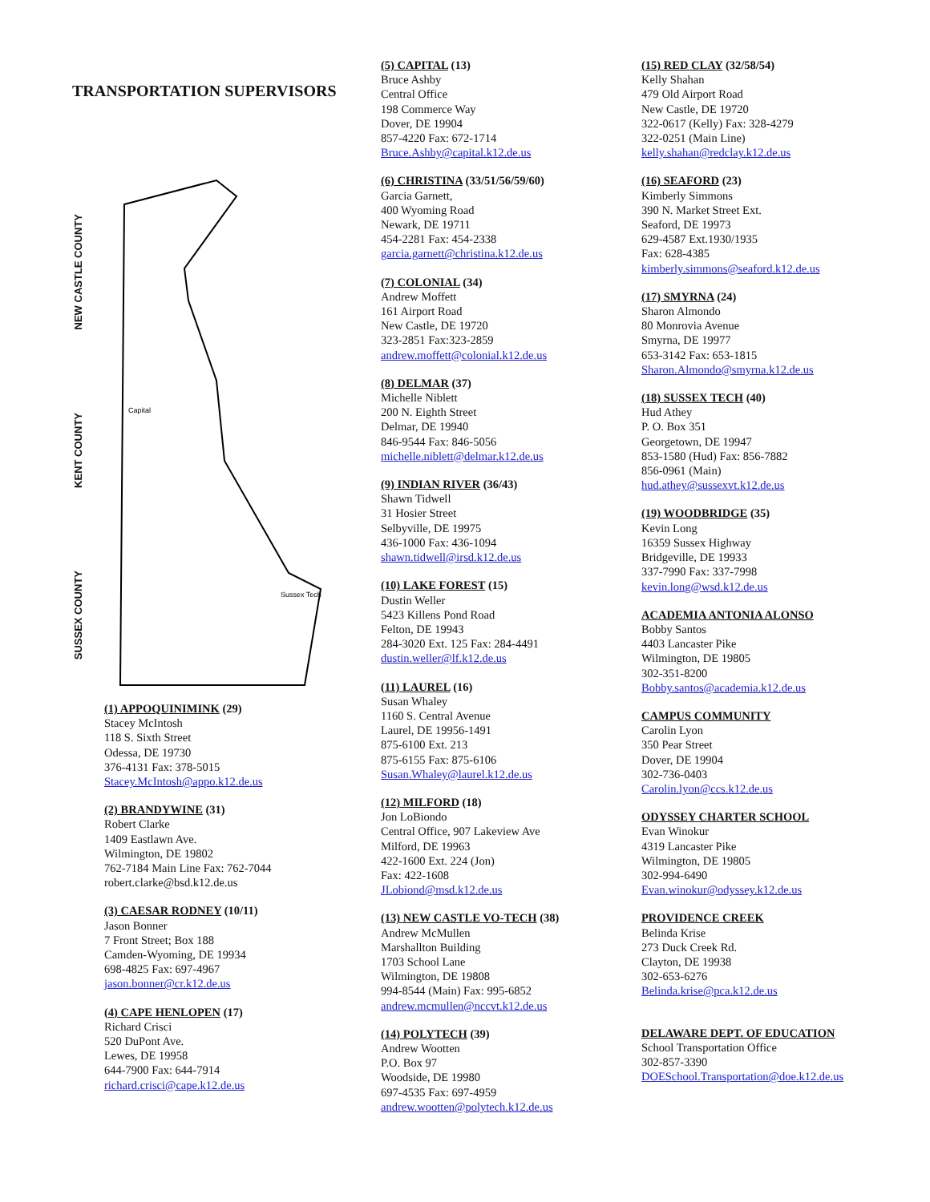TRANSPORTATION SUPERVISORS
NEW CASTLE COUNTY
KENT COUNTY
SUSSEX COUNTY
Capital
Sussex Tech
(1) APPOQUINIMINK (29)
Stacey McIntosh
118 S. Sixth Street
Odessa, DE 19730
376-4131 Fax: 378-5015
Stacey.McIntosh@appo.k12.de.us
(2) BRANDYWINE (31)
Robert Clarke
1409 Eastlawn Ave.
Wilmington, DE 19802
762-7184 Main Line Fax: 762-7044
robert.clarke@bsd.k12.de.us
(3) CAESAR RODNEY (10/11)
Jason Bonner
7 Front Street; Box 188
Camden-Wyoming, DE 19934
698-4825 Fax: 697-4967
jason.bonner@cr.k12.de.us
(4) CAPE HENLOPEN (17)
Richard Crisci
520 DuPont Ave.
Lewes, DE 19958
644-7900 Fax: 644-7914
richard.crisci@cape.k12.de.us
(5) CAPITAL (13)
Bruce Ashby
Central Office
198 Commerce Way
Dover, DE 19904
857-4220 Fax: 672-1714
Bruce.Ashby@capital.k12.de.us
(6) CHRISTINA (33/51/56/59/60)
Garcia Garnett,
400 Wyoming Road
Newark, DE 19711
454-2281 Fax: 454-2338
garcia.garnett@christina.k12.de.us
(7) COLONIAL (34)
Andrew Moffett
161 Airport Road
New Castle, DE 19720
323-2851 Fax:323-2859
andrew.moffett@colonial.k12.de.us
(8) DELMAR (37)
Michelle Niblett
200 N. Eighth Street
Delmar, DE 19940
846-9544 Fax: 846-5056
michelle.niblett@delmar.k12.de.us
(9) INDIAN RIVER (36/43)
Shawn Tidwell
31 Hosier Street
Selbyville, DE 19975
436-1000 Fax: 436-1094
shawn.tidwell@irsd.k12.de.us
(10) LAKE FOREST (15)
Dustin Weller
5423 Killens Pond Road
Felton, DE 19943
284-3020 Ext. 125 Fax: 284-4491
dustin.weller@lf.k12.de.us
(11) LAUREL (16)
Susan Whaley
1160 S. Central Avenue
Laurel, DE 19956-1491
875-6100 Ext. 213
875-6155 Fax: 875-6106
Susan.Whaley@laurel.k12.de.us
(12) MILFORD (18)
Jon LoBiondo
Central Office, 907 Lakeview Ave
Milford, DE 19963
422-1600 Ext. 224 (Jon)
Fax: 422-1608
JLobiond@msd.k12.de.us
(13) NEW CASTLE VO-TECH (38)
Andrew McMullen
Marshallton Building
1703 School Lane
Wilmington, DE 19808
994-8544 (Main) Fax: 995-6852
andrew.mcmullen@nccvt.k12.de.us
(14) POLYTECH (39)
Andrew Wootten
P.O. Box 97
Woodside, DE 19980
697-4535 Fax: 697-4959
andrew.wootten@polytech.k12.de.us
(15) RED CLAY (32/58/54)
Kelly Shahan
479 Old Airport Road
New Castle, DE 19720
322-0617 (Kelly) Fax: 328-4279
322-0251 (Main Line)
kelly.shahan@redclay.k12.de.us
(16) SEAFORD (23)
Kimberly Simmons
390 N. Market Street Ext.
Seaford, DE 19973
629-4587 Ext.1930/1935
Fax: 628-4385
kimberly.simmons@seaford.k12.de.us
(17) SMYRNA (24)
Sharon Almondo
80 Monrovia Avenue
Smyrna, DE 19977
653-3142 Fax: 653-1815
Sharon.Almondo@smyrna.k12.de.us
(18) SUSSEX TECH (40)
Hud Athey
P. O. Box 351
Georgetown, DE 19947
853-1580 (Hud) Fax: 856-7882
856-0961 (Main)
hud.athey@sussexvt.k12.de.us
(19) WOODBRIDGE (35)
Kevin Long
16359 Sussex Highway
Bridgeville, DE 19933
337-7990 Fax: 337-7998
kevin.long@wsd.k12.de.us
ACADEMIA ANTONIA ALONSO
Bobby Santos
4403 Lancaster Pike
Wilmington, DE 19805
302-351-8200
Bobby.santos@academia.k12.de.us
CAMPUS COMMUNITY
Carolin Lyon
350 Pear Street
Dover, DE 19904
302-736-0403
Carolin.lyon@ccs.k12.de.us
ODYSSEY CHARTER SCHOOL
Evan Winokur
4319 Lancaster Pike
Wilmington, DE 19805
302-994-6490
Evan.winokur@odyssey.k12.de.us
PROVIDENCE CREEK
Belinda Krise
273 Duck Creek Rd.
Clayton, DE 19938
302-653-6276
Belinda.krise@pca.k12.de.us
DELAWARE DEPT. OF EDUCATION
School Transportation Office
302-857-3390
DOESchool.Transportation@doe.k12.de.us